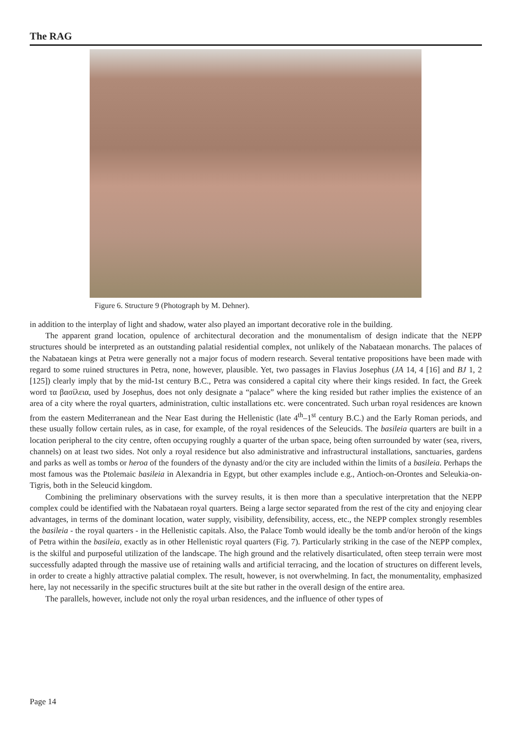The RAG
Figure 6. Structure 9 (Photograph by M. Dehner).
in addition to the interplay of light and shadow, water also played an important decorative role in the building.
The apparent grand location, opulence of architectural decoration and the monumentalism of design indicate that the NEPP structures should be interpreted as an outstanding palatial residential complex, not unlikely of the Nabataean monarchs. The palaces of the Nabataean kings at Petra were generally not a major focus of modern research. Several tentative propositions have been made with regard to some ruined structures in Petra, none, however, plausible. Yet, two passages in Flavius Josephus (JA 14, 4 [16] and BJ 1, 2 [125]) clearly imply that by the mid-1st century B.C., Petra was considered a capital city where their kings resided. In fact, the Greek word τα βασίλεια, used by Josephus, does not only designate a “palace” where the king resided but rather implies the existence of an area of a city where the royal quarters, administration, cultic installations etc. were concentrated. Such urban royal residences are known from the eastern Mediterranean and the Near East during the Hellenistic (late 4<sup>th</sup>–1<sup>st</sup> century B.C.) and the Early Roman periods, and these usually follow certain rules, as in case, for example, of the royal residences of the Seleucids. The basileia quarters are built in a location peripheral to the city centre, often occupying roughly a quarter of the urban space, being often surrounded by water (sea, rivers, channels) on at least two sides. Not only a royal residence but also administrative and infrastructural installations, sanctuaries, gardens and parks as well as tombs or heroa of the founders of the dynasty and/or the city are included within the limits of a basileia. Perhaps the most famous was the Ptolemaic basileia in Alexandria in Egypt, but other examples include e.g., Antioch-on-Orontes and Seleukia-on-Tigris, both in the Seleucid kingdom.
Combining the preliminary observations with the survey results, it is then more than a speculative interpretation that the NEPP complex could be identified with the Nabataean royal quarters. Being a large sector separated from the rest of the city and enjoying clear advantages, in terms of the dominant location, water supply, visibility, defensibility, access, etc., the NEPP complex strongly resembles the basileia - the royal quarters - in the Hellenistic capitals. Also, the Palace Tomb would ideally be the tomb and/or heroön of the kings of Petra within the basileia, exactly as in other Hellenistic royal quarters (Fig. 7). Particularly striking in the case of the NEPP complex, is the skilful and purposeful utilization of the landscape. The high ground and the relatively disarticulated, often steep terrain were most successfully adapted through the massive use of retaining walls and artificial terracing, and the location of structures on different levels, in order to create a highly attractive palatial complex. The result, however, is not overwhelming. In fact, the monumentality, emphasized here, lay not necessarily in the specific structures built at the site but rather in the overall design of the entire area.
The parallels, however, include not only the royal urban residences, and the influence of other types of
Page 14